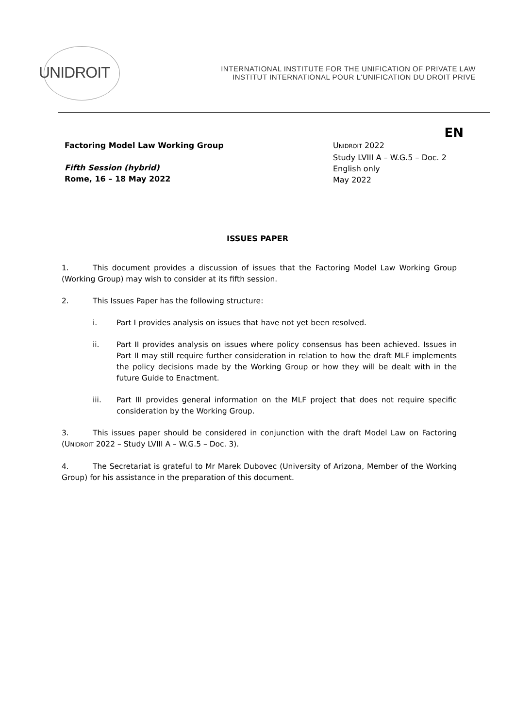UNIDROIT
INTERNATIONAL INSTITUTE FOR THE UNIFICATION OF PRIVATE LAW
INSTITUT INTERNATIONAL POUR L'UNIFICATION DU DROIT PRIVE
EN
Factoring Model Law Working Group
Fifth Session (hybrid)
Rome, 16 – 18 May 2022
UNIDROIT 2022
Study LVIII A – W.G.5 – Doc. 2
English only
May 2022
ISSUES PAPER
1. This document provides a discussion of issues that the Factoring Model Law Working Group (Working Group) may wish to consider at its fifth session.
2. This Issues Paper has the following structure:
i. Part I provides analysis on issues that have not yet been resolved.
ii. Part II provides analysis on issues where policy consensus has been achieved. Issues in Part II may still require further consideration in relation to how the draft MLF implements the policy decisions made by the Working Group or how they will be dealt with in the future Guide to Enactment.
iii. Part III provides general information on the MLF project that does not require specific consideration by the Working Group.
3. This issues paper should be considered in conjunction with the draft Model Law on Factoring (UNIDROIT 2022 – Study LVIII A – W.G.5 – Doc. 3).
4. The Secretariat is grateful to Mr Marek Dubovec (University of Arizona, Member of the Working Group) for his assistance in the preparation of this document.